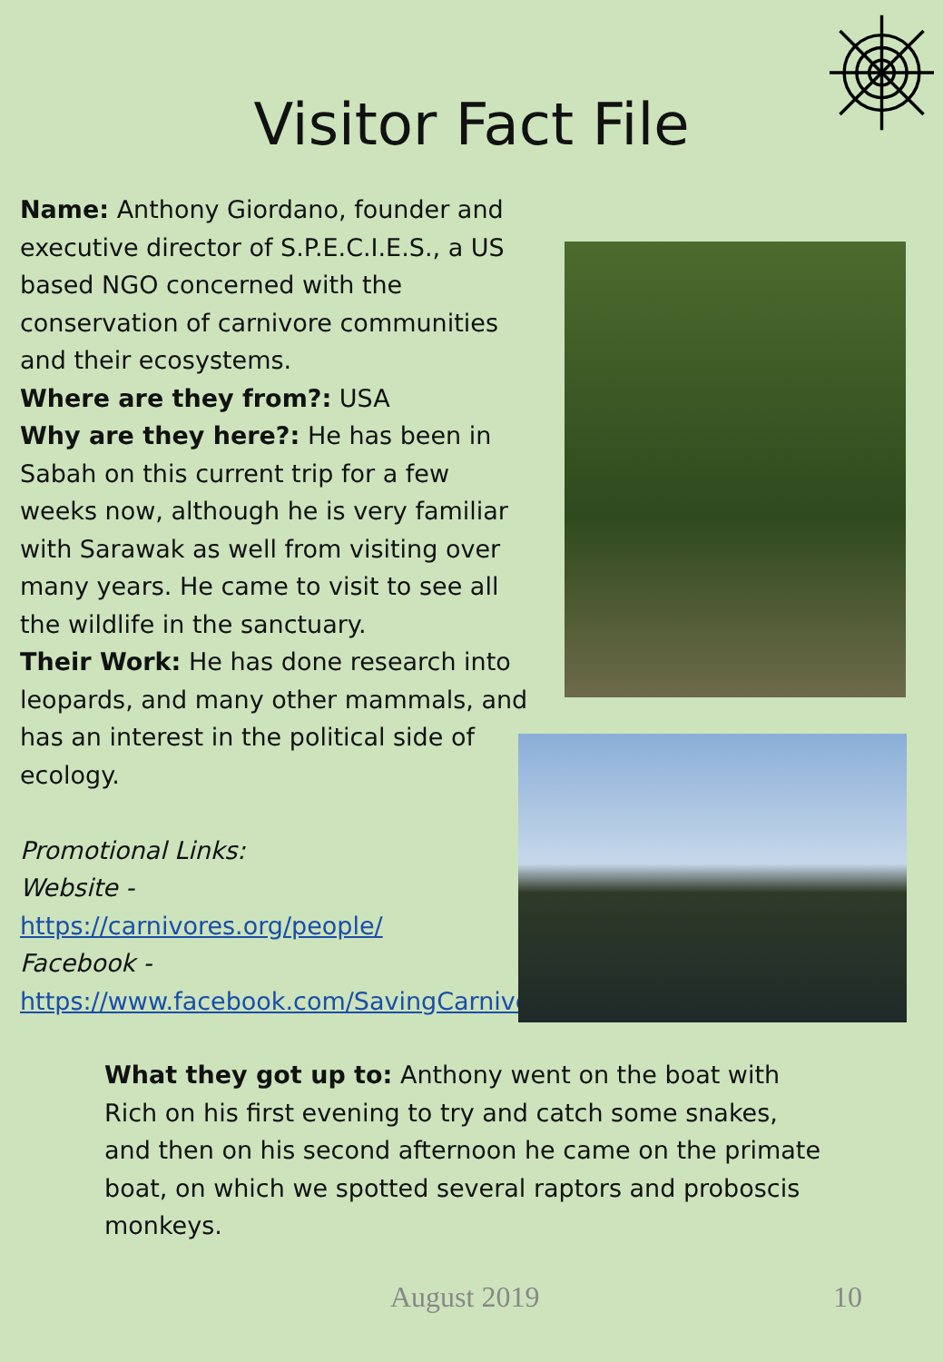Visitor Fact File
Name: Anthony Giordano, founder and executive director of S.P.E.C.I.E.S., a US based NGO concerned with the conservation of carnivore communities and their ecosystems.
Where are they from?: USA
Why are they here?: He has been in Sabah on this current trip for a few weeks now, although he is very familiar with Sarawak as well from visiting over many years. He came to visit to see all the wildlife in the sanctuary.
Their Work: He has done research into leopards, and many other mammals, and has an interest in the political side of ecology.
Promotional Links:
Website -
https://carnivores.org/people/
Facebook -
https://www.facebook.com/SavingCarnivores/
What they got up to: Anthony went on the boat with Rich on his first evening to try and catch some snakes, and then on his second afternoon he came on the primate boat, on which we spotted several raptors and proboscis monkeys.
August 2019 10